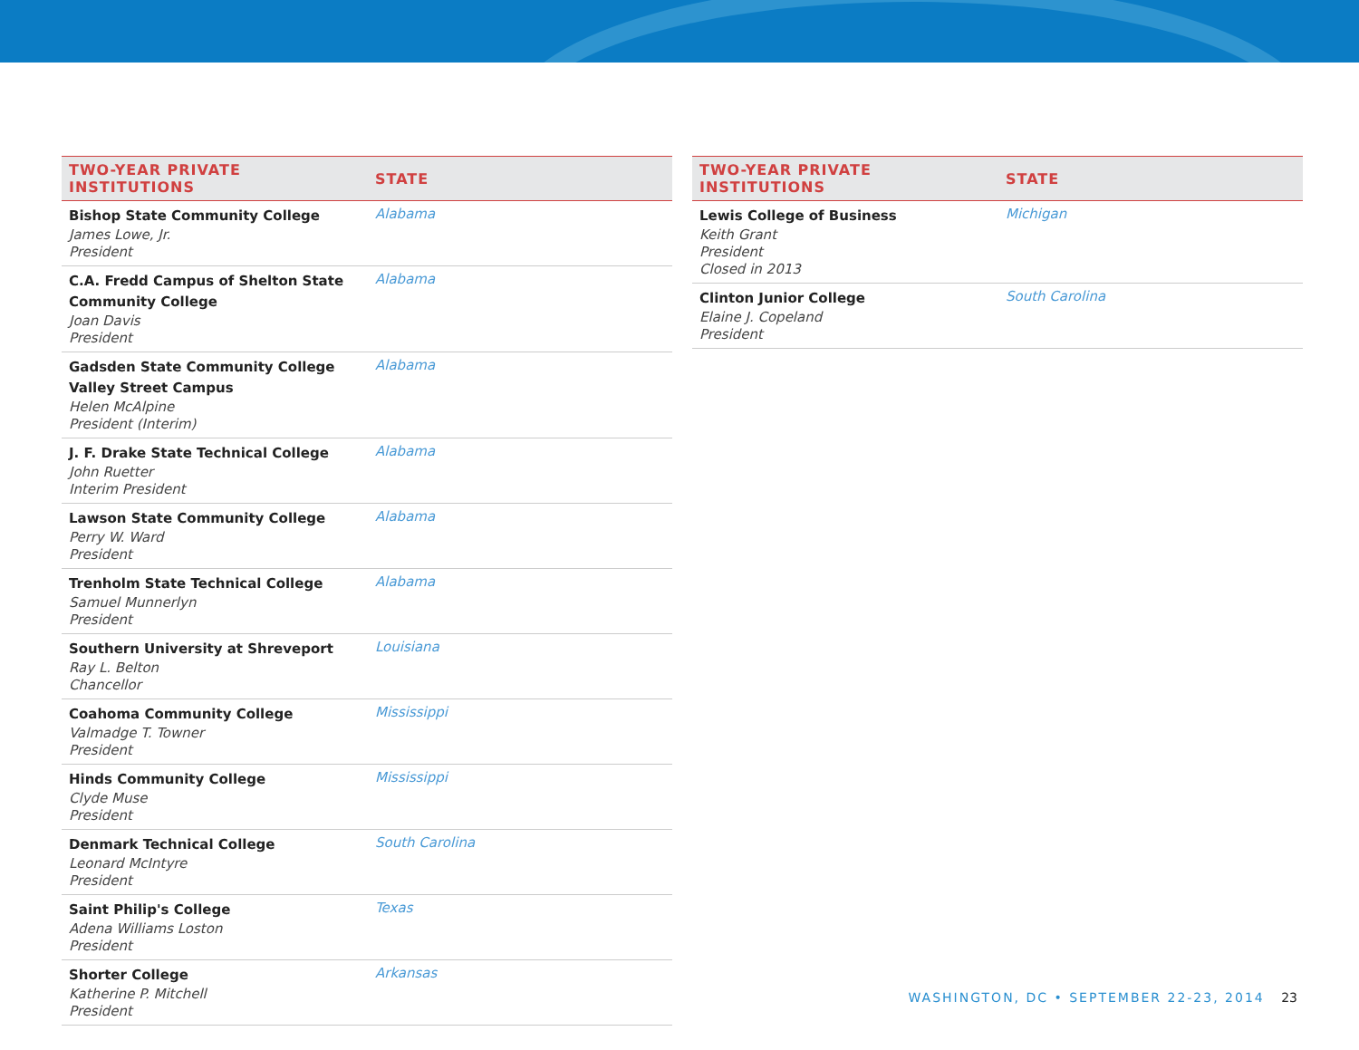| TWO-YEAR PRIVATE INSTITUTIONS | STATE |
| --- | --- |
| Bishop State Community College James Lowe, Jr. President | Alabama |
| C.A. Fredd Campus of Shelton State Community College Joan Davis President | Alabama |
| Gadsden State Community College Valley Street Campus Helen McAlpine President (Interim) | Alabama |
| J. F. Drake State Technical College John Ruetter Interim President | Alabama |
| Lawson State Community College Perry W. Ward President | Alabama |
| Trenholm State Technical College Samuel Munnerlyn President | Alabama |
| Southern University at Shreveport Ray L. Belton Chancellor | Louisiana |
| Coahoma Community College Valmadge T. Towner President | Mississippi |
| Hinds Community College Clyde Muse President | Mississippi |
| Denmark Technical College Leonard McIntyre President | South Carolina |
| Saint Philip's College Adena Williams Loston President | Texas |
| Shorter College Katherine P. Mitchell President | Arkansas |
| TWO-YEAR PRIVATE INSTITUTIONS | STATE |
| --- | --- |
| Lewis College of Business Keith Grant President Closed in 2013 | Michigan |
| Clinton Junior College Elaine J. Copeland President | South Carolina |
WASHINGTON, DC • SEPTEMBER 22-23, 2014 23